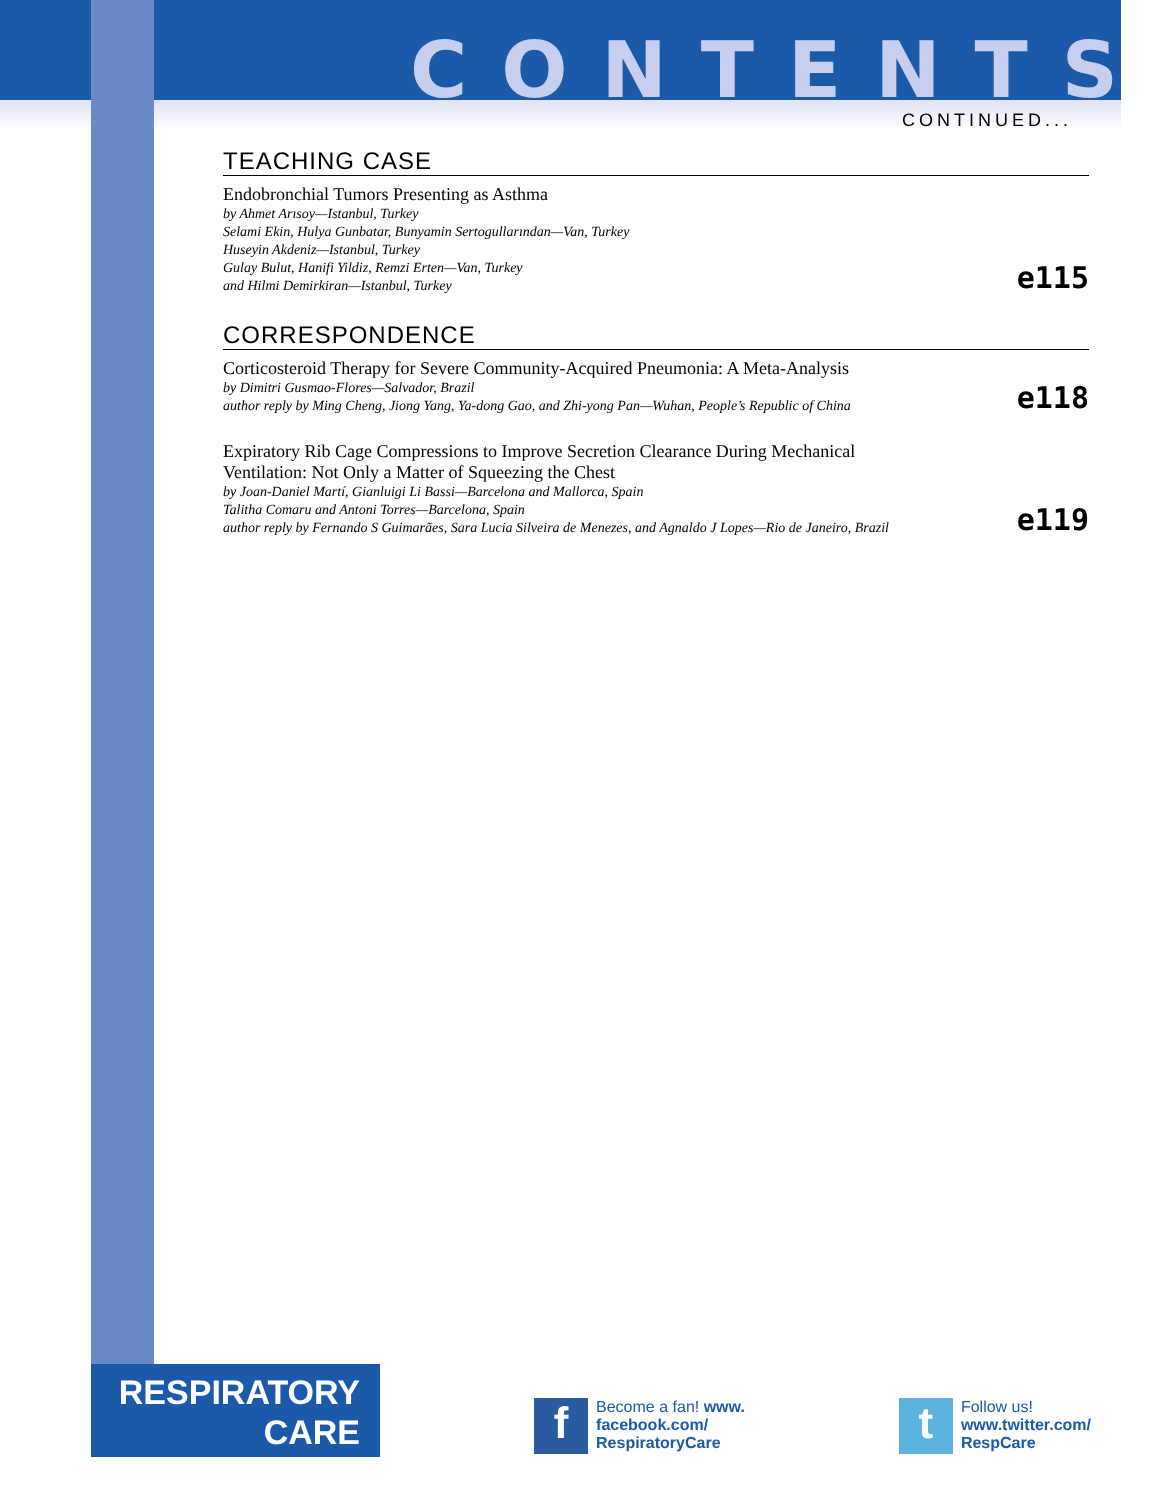CONTENTS
CONTINUED...
TEACHING CASE
Endobronchial Tumors Presenting as Asthma
by Ahmet Arısoy—Istanbul, Turkey
Selami Ekin, Hulya Gunbatar, Bunyamin Sertogullarından—Van, Turkey
Huseyin Akdeniz—Istanbul, Turkey
Gulay Bulut, Hanifi Yildiz, Remzi Erten—Van, Turkey
and Hilmi Demirkiran—Istanbul, Turkey
e115
CORRESPONDENCE
Corticosteroid Therapy for Severe Community-Acquired Pneumonia: A Meta-Analysis
by Dimitri Gusmao-Flores—Salvador, Brazil
author reply by Ming Cheng, Jiong Yang, Ya-dong Gao, and Zhi-yong Pan—Wuhan, People’s Republic of China
e118
Expiratory Rib Cage Compressions to Improve Secretion Clearance During Mechanical
Ventilation: Not Only a Matter of Squeezing the Chest
by Joan-Daniel Martí, Gianluigi Li Bassi—Barcelona and Mallorca, Spain
Talitha Comaru and Antoni Torres—Barcelona, Spain
author reply by Fernando S Guimarães, Sara Lucia Silveira de Menezes, and Agnaldo J Lopes—Rio de Janeiro, Brazil
e119
RESPIRATORY
CARE
f
Become a fan! www.
facebook.com/
RespiratoryCare
t
Follow us!
www.twitter.com/
RespCare